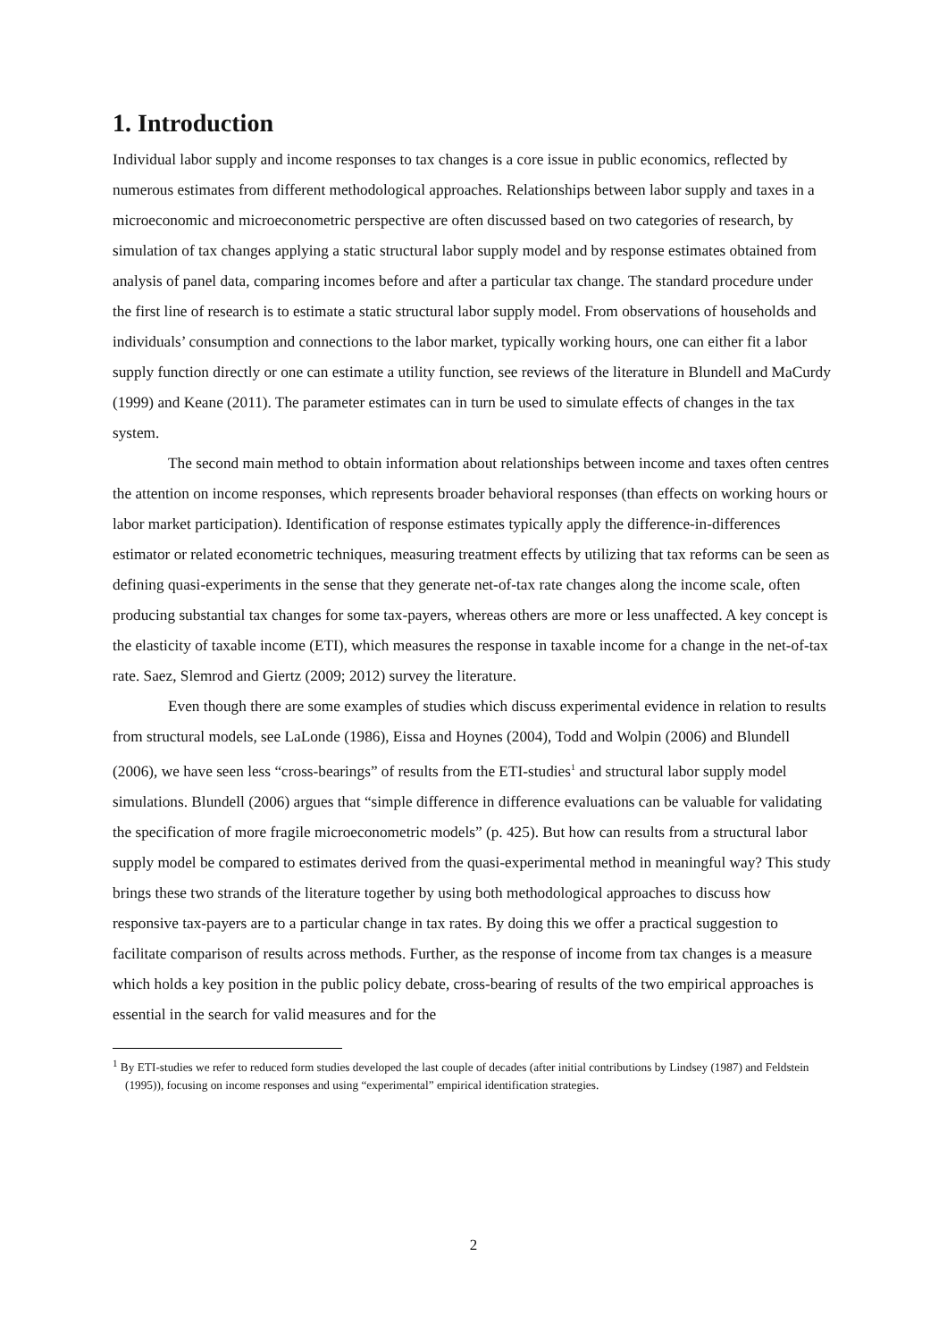1. Introduction
Individual labor supply and income responses to tax changes is a core issue in public economics, reflected by numerous estimates from different methodological approaches. Relationships between labor supply and taxes in a microeconomic and microeconometric perspective are often discussed based on two categories of research, by simulation of tax changes applying a static structural labor supply model and by response estimates obtained from analysis of panel data, comparing incomes before and after a particular tax change. The standard procedure under the first line of research is to estimate a static structural labor supply model. From observations of households and individuals’ consumption and connections to the labor market, typically working hours, one can either fit a labor supply function directly or one can estimate a utility function, see reviews of the literature in Blundell and MaCurdy (1999) and Keane (2011). The parameter estimates can in turn be used to simulate effects of changes in the tax system.
The second main method to obtain information about relationships between income and taxes often centres the attention on income responses, which represents broader behavioral responses (than effects on working hours or labor market participation). Identification of response estimates typically apply the difference-in-differences estimator or related econometric techniques, measuring treatment effects by utilizing that tax reforms can be seen as defining quasi-experiments in the sense that they generate net-of-tax rate changes along the income scale, often producing substantial tax changes for some tax-payers, whereas others are more or less unaffected. A key concept is the elasticity of taxable income (ETI), which measures the response in taxable income for a change in the net-of-tax rate. Saez, Slemrod and Giertz (2009; 2012) survey the literature.
Even though there are some examples of studies which discuss experimental evidence in relation to results from structural models, see LaLonde (1986), Eissa and Hoynes (2004), Todd and Wolpin (2006) and Blundell (2006), we have seen less “cross-bearings” of results from the ETI-studies<sup>1</sup> and structural labor supply model simulations. Blundell (2006) argues that “simple difference in difference evaluations can be valuable for validating the specification of more fragile microeconometric models” (p. 425). But how can results from a structural labor supply model be compared to estimates derived from the quasi-experimental method in meaningful way? This study brings these two strands of the literature together by using both methodological approaches to discuss how responsive tax-payers are to a particular change in tax rates. By doing this we offer a practical suggestion to facilitate comparison of results across methods. Further, as the response of income from tax changes is a measure which holds a key position in the public policy debate, cross-bearing of results of the two empirical approaches is essential in the search for valid measures and for the
<sup>1</sup> By ETI-studies we refer to reduced form studies developed the last couple of decades (after initial contributions by Lindsey (1987) and Feldstein (1995)), focusing on income responses and using “experimental” empirical identification strategies.
2